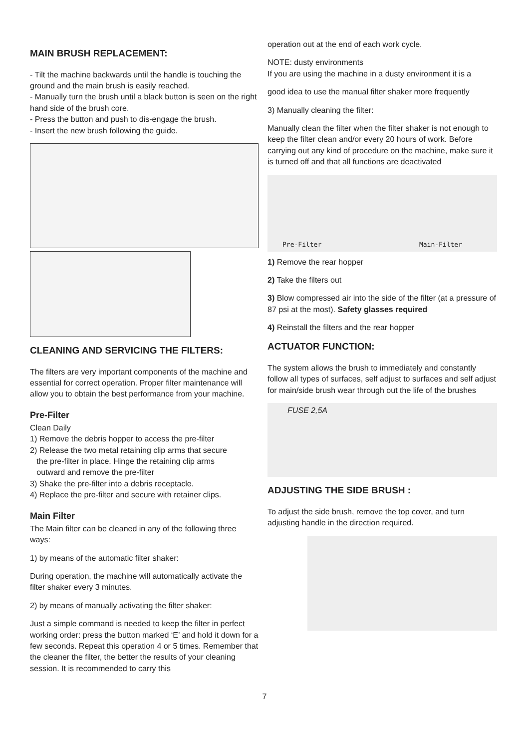MAIN BRUSH REPLACEMENT:
- Tilt the machine backwards until the handle is touching the ground and the main brush is easily reached.
- Manually turn the brush until a black button is seen on the right hand side of the brush core.
- Press the button and push to dis-engage the brush.
- Insert the new brush following the guide.
CLEANING AND SERVICING THE FILTERS:
The filters are very important components of the machine and essential for correct operation. Proper filter maintenance will allow you to obtain the best performance from your machine.
Pre-Filter
Clean Daily
1) Remove the debris hopper to access the pre-filter
2) Release the two metal retaining clip arms that secure
the pre-filter in place. Hinge the retaining clip arms
outward and remove the pre-filter
3) Shake the pre-filter into a debris receptacle.
4) Replace the pre-filter and secure with retainer clips.
Main Filter
The Main filter can be cleaned in any of the following three ways:
1) by means of the automatic filter shaker:
During operation, the machine will automatically activate the filter shaker every 3 minutes.
2) by means of manually activating the filter shaker:
Just a simple command is needed to keep the filter in perfect working order: press the button marked ‘E’ and hold it down for a few seconds. Repeat this operation 4 or 5 times. Remember that the cleaner the filter, the better the results of your cleaning session. It is recommended to carry this
operation out at the end of each work cycle.
NOTE: dusty environments
If you are using the machine in a dusty environment it is a
good idea to use the manual filter shaker more frequently
3) Manually cleaning the filter:
Manually clean the filter when the filter shaker is not enough to keep the filter clean and/or every 20 hours of work. Before carrying out any kind of procedure on the machine, make sure it is turned off and that all functions are deactivated
Pre-Filter Main-Filter
1) Remove the rear hopper
2) Take the filters out
3) Blow compressed air into the side of the filter (at a pressure of 87 psi at the most). Safety glasses required
4) Reinstall the filters and the rear hopper
ACTUATOR FUNCTION:
The system allows the brush to immediately and constantly follow all types of surfaces, self adjust to surfaces and self adjust for main/side brush wear through out the life of the brushes
FUSE 2,5A
ADJUSTING THE SIDE BRUSH :
To adjust the side brush, remove the top cover, and turn adjusting handle in the direction required.
7